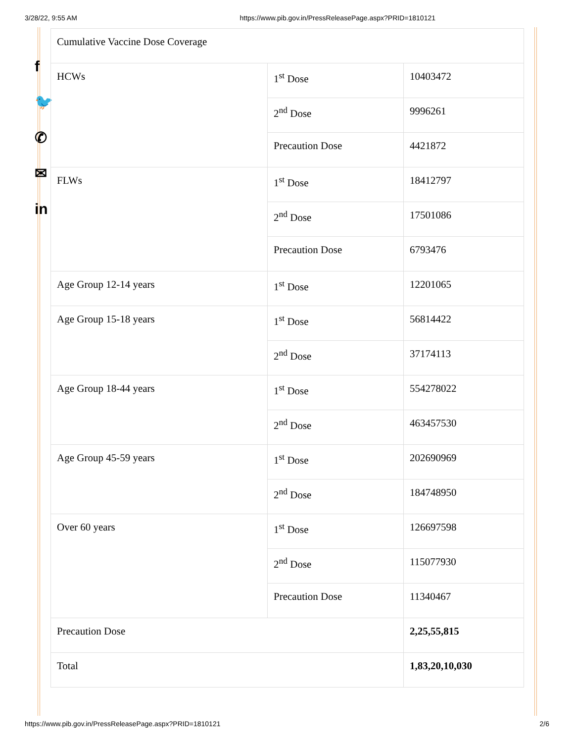3/28/22, 9:55 AM https://www.pib.gov.in/PressReleasePage.aspx?PRID=1810121
f
🐦
✆
✉
in
| Cumulative Vaccine Dose Coverage | | |
| HCWs | 1<sup>st</sup> Dose | 10403472 |
| | 2<sup>nd</sup> Dose | 9996261 |
| | Precaution Dose | 4421872 |
| FLWs | 1<sup>st</sup> Dose | 18412797 |
| | 2<sup>nd</sup> Dose | 17501086 |
| | Precaution Dose | 6793476 |
| Age Group 12-14 years | 1<sup>st</sup> Dose | 12201065 |
| Age Group 15-18 years | 1<sup>st</sup> Dose | 56814422 |
| | 2<sup>nd</sup> Dose | 37174113 |
| Age Group 18-44 years | 1<sup>st</sup> Dose | 554278022 |
| | 2<sup>nd</sup> Dose | 463457530 |
| Age Group 45-59 years | 1<sup>st</sup> Dose | 202690969 |
| | 2<sup>nd</sup> Dose | 184748950 |
| Over 60 years | 1<sup>st</sup> Dose | 126697598 |
| | 2<sup>nd</sup> Dose | 115077930 |
| | Precaution Dose | 11340467 |
| Precaution Dose | | 2,25,55,815 |
| Total | | 1,83,20,10,030 |
https://www.pib.gov.in/PressReleasePage.aspx?PRID=1810121 2/6